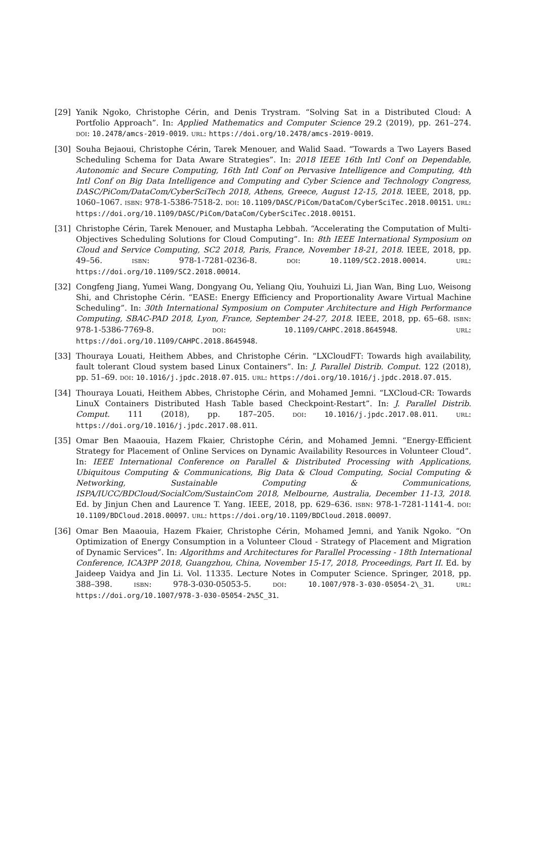[29] Yanik Ngoko, Christophe Cérin, and Denis Trystram. “Solving Sat in a Distributed Cloud: A Portfolio Approach”. In: Applied Mathematics and Computer Science 29.2 (2019), pp. 261–274. DOI: 10.2478/amcs-2019-0019. URL: https://doi.org/10.2478/amcs-2019-0019.
[30] Souha Bejaoui, Christophe Cérin, Tarek Menouer, and Walid Saad. “Towards a Two Layers Based Scheduling Schema for Data Aware Strategies”. In: 2018 IEEE 16th Intl Conf on Dependable, Autonomic and Secure Computing, 16th Intl Conf on Pervasive Intelligence and Computing, 4th Intl Conf on Big Data Intelligence and Computing and Cyber Science and Technology Congress, DASC/PiCom/DataCom/CyberSciTech 2018, Athens, Greece, August 12-15, 2018. IEEE, 2018, pp. 1060–1067. ISBN: 978-1-5386-7518-2. DOI: 10.1109/DASC/PiCom/DataCom/CyberSciTec.2018.00151. URL: https://doi.org/10.1109/DASC/PiCom/DataCom/CyberSciTec.2018.00151.
[31] Christophe Cérin, Tarek Menouer, and Mustapha Lebbah. “Accelerating the Computation of Multi-Objectives Scheduling Solutions for Cloud Computing”. In: 8th IEEE International Symposium on Cloud and Service Computing, SC2 2018, Paris, France, November 18-21, 2018. IEEE, 2018, pp. 49–56. ISBN: 978-1-7281-0236-8. DOI: 10.1109/SC2.2018.00014. URL: https://doi.org/10.1109/SC2.2018.00014.
[32] Congfeng Jiang, Yumei Wang, Dongyang Ou, Yeliang Qiu, Youhuizi Li, Jian Wan, Bing Luo, Weisong Shi, and Christophe Cérin. “EASE: Energy Efficiency and Proportionality Aware Virtual Machine Scheduling”. In: 30th International Symposium on Computer Architecture and High Performance Computing, SBAC-PAD 2018, Lyon, France, September 24-27, 2018. IEEE, 2018, pp. 65–68. ISBN: 978-1-5386-7769-8. DOI: 10.1109/CAHPC.2018.8645948. URL: https://doi.org/10.1109/CAHPC.2018.8645948.
[33] Thouraya Louati, Heithem Abbes, and Christophe Cérin. “LXCloudFT: Towards high availability, fault tolerant Cloud system based Linux Containers”. In: J. Parallel Distrib. Comput. 122 (2018), pp. 51–69. DOI: 10.1016/j.jpdc.2018.07.015. URL: https://doi.org/10.1016/j.jpdc.2018.07.015.
[34] Thouraya Louati, Heithem Abbes, Christophe Cérin, and Mohamed Jemni. “LXCloud-CR: Towards LinuX Containers Distributed Hash Table based Checkpoint-Restart”. In: J. Parallel Distrib. Comput. 111 (2018), pp. 187–205. DOI: 10.1016/j.jpdc.2017.08.011. URL: https://doi.org/10.1016/j.jpdc.2017.08.011.
[35] Omar Ben Maaouia, Hazem Fkaier, Christophe Cérin, and Mohamed Jemni. “Energy-Efficient Strategy for Placement of Online Services on Dynamic Availability Resources in Volunteer Cloud”. In: IEEE International Conference on Parallel & Distributed Processing with Applications, Ubiquitous Computing & Communications, Big Data & Cloud Computing, Social Computing & Networking, Sustainable Computing & Communications, ISPA/IUCC/BDCloud/SocialCom/SustainCom 2018, Melbourne, Australia, December 11-13, 2018. Ed. by Jinjun Chen and Laurence T. Yang. IEEE, 2018, pp. 629–636. ISBN: 978-1-7281-1141-4. DOI: 10.1109/BDCloud.2018.00097. URL: https://doi.org/10.1109/BDCloud.2018.00097.
[36] Omar Ben Maaouia, Hazem Fkaier, Christophe Cérin, Mohamed Jemni, and Yanik Ngoko. “On Optimization of Energy Consumption in a Volunteer Cloud - Strategy of Placement and Migration of Dynamic Services”. In: Algorithms and Architectures for Parallel Processing - 18th International Conference, ICA3PP 2018, Guangzhou, China, November 15-17, 2018, Proceedings, Part II. Ed. by Jaideep Vaidya and Jin Li. Vol. 11335. Lecture Notes in Computer Science. Springer, 2018, pp. 388–398. ISBN: 978-3-030-05053-5. DOI: 10.1007/978-3-030-05054-2\_31. URL: https://doi.org/10.1007/978-3-030-05054-2%5C_31.